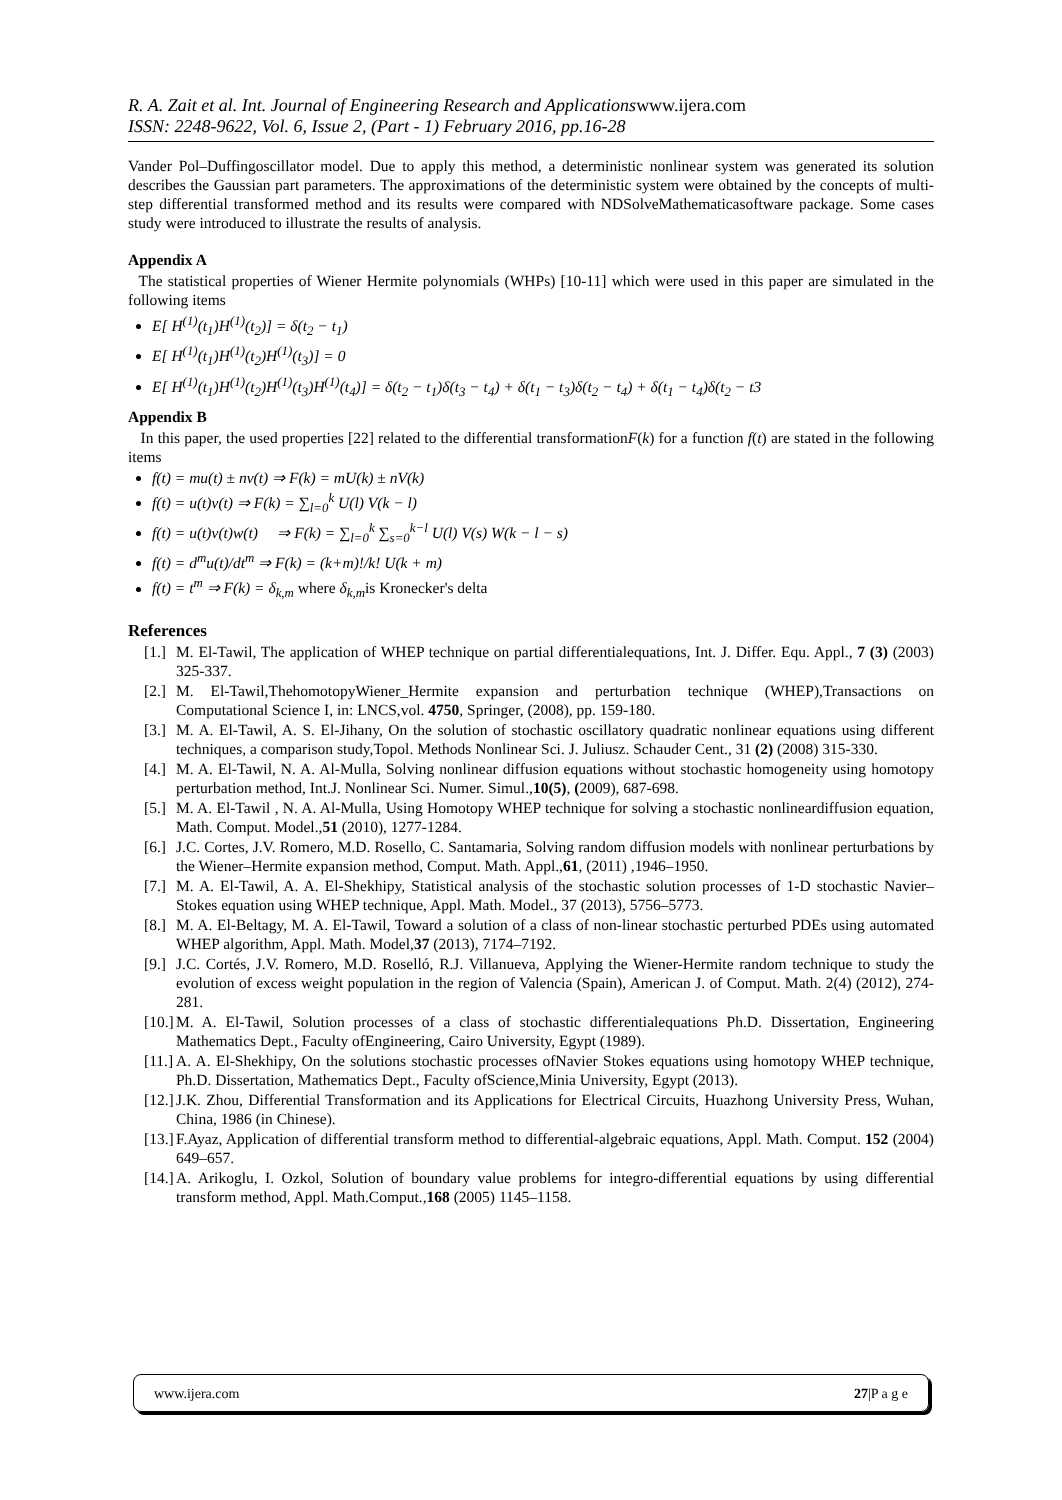R. A. Zait et al. Int. Journal of Engineering Research and Applicationswww.ijera.com
ISSN: 2248-9622, Vol. 6, Issue 2, (Part - 1) February 2016, pp.16-28
Vander Pol–Duffingoscillator model. Due to apply this method, a deterministic nonlinear system was generated its solution describes the Gaussian part parameters. The approximations of the deterministic system were obtained by the concepts of multi-step differential transformed method and its results were compared with NDSolveMathematicasoftware package. Some cases study were introduced to illustrate the results of analysis.
Appendix A
The statistical properties of Wiener Hermite polynomials (WHPs) [10-11] which were used in this paper are simulated in the following items
E[ H<sup>(1)</sup>(t<sub>1</sub>)H<sup>(1)</sup>(t<sub>2</sub>)] = δ(t<sub>2</sub> − t<sub>1</sub>)
E[ H<sup>(1)</sup>(t<sub>1</sub>)H<sup>(1)</sup>(t<sub>2</sub>)H<sup>(1)</sup>(t<sub>3</sub>)] = 0
E[ H<sup>(1)</sup>(t<sub>1</sub>)H<sup>(1)</sup>(t<sub>2</sub>)H<sup>(1)</sup>(t<sub>3</sub>)H<sup>(1)</sup>(t<sub>4</sub>)] = δ(t<sub>2</sub> − t<sub>1</sub>)δ(t<sub>3</sub> − t<sub>4</sub>) + δ(t<sub>1</sub> − t<sub>3</sub>)δ(t<sub>2</sub> − t<sub>4</sub>) + δ(t<sub>1</sub> − t<sub>4</sub>)δ(t<sub>2</sub> − t3
Appendix B
In this paper, the used properties [22] related to the differential transformationF(k) for a function f(t) are stated in the following items
f(t) = mu(t) ± nv(t) ⇒ F(k) = mU(k) ± nV(k)
f(t) = u(t)v(t) ⇒ F(k) = ∑<sub>l=0</sub><sup>k</sup> U(l) V(k − l)
f(t) = u(t)v(t)w(t) ⇒ F(k) = ∑<sub>l=0</sub><sup>k</sup> ∑<sub>s=0</sub><sup>k−l</sup> U(l) V(s) W(k − l − s)
f(t) = d<sup>m</sup>u(t)/dt<sup>m</sup> ⇒ F(k) = (k+m)!/k! U(k + m)
f(t) = t<sup>m</sup> ⇒ F(k) = δ<sub>k,m</sub> where δ<sub>k,m</sub>is Kronecker's delta
References
[1.] M. El-Tawil, The application of WHEP technique on partial differentialequations, Int. J. Differ. Equ. Appl., 7 (3) (2003) 325-337.
[2.] M. El-Tawil,ThehomotopyWiener_Hermite expansion and perturbation technique (WHEP),Transactions on Computational Science I, in: LNCS,vol. 4750, Springer, (2008), pp. 159-180.
[3.] M. A. El-Tawil, A. S. El-Jihany, On the solution of stochastic oscillatory quadratic nonlinear equations using different techniques, a comparison study,Topol. Methods Nonlinear Sci. J. Juliusz. Schauder Cent., 31 (2) (2008) 315-330.
[4.] M. A. El-Tawil, N. A. Al-Mulla, Solving nonlinear diffusion equations without stochastic homogeneity using homotopy perturbation method, Int.J. Nonlinear Sci. Numer. Simul.,10(5), (2009), 687-698.
[5.] M. A. El-Tawil , N. A. Al-Mulla, Using Homotopy WHEP technique for solving a stochastic nonlineardiffusion equation, Math. Comput. Model.,51 (2010), 1277-1284.
[6.] J.C. Cortes, J.V. Romero, M.D. Rosello, C. Santamaria, Solving random diffusion models with nonlinear perturbations by the Wiener–Hermite expansion method, Comput. Math. Appl.,61, (2011) ,1946–1950.
[7.] M. A. El-Tawil, A. A. El-Shekhipy, Statistical analysis of the stochastic solution processes of 1-D stochastic Navier–Stokes equation using WHEP technique, Appl. Math. Model., 37 (2013), 5756–5773.
[8.] M. A. El-Beltagy, M. A. El-Tawil, Toward a solution of a class of non-linear stochastic perturbed PDEs using automated WHEP algorithm, Appl. Math. Model,37 (2013), 7174–7192.
[9.] J.C. Cortés, J.V. Romero, M.D. Roselló, R.J. Villanueva, Applying the Wiener-Hermite random technique to study the evolution of excess weight population in the region of Valencia (Spain), American J. of Comput. Math. 2(4) (2012), 274-281.
[10.] M. A. El-Tawil, Solution processes of a class of stochastic differentialequations Ph.D. Dissertation, Engineering Mathematics Dept., Faculty ofEngineering, Cairo University, Egypt (1989).
[11.] A. A. El-Shekhipy, On the solutions stochastic processes ofNavier Stokes equations using homotopy WHEP technique, Ph.D. Dissertation, Mathematics Dept., Faculty ofScience,Minia University, Egypt (2013).
[12.] J.K. Zhou, Differential Transformation and its Applications for Electrical Circuits, Huazhong University Press, Wuhan, China, 1986 (in Chinese).
[13.] F.Ayaz, Application of differential transform method to differential-algebraic equations, Appl. Math. Comput. 152 (2004) 649–657.
[14.] A. Arikoglu, I. Ozkol, Solution of boundary value problems for integro-differential equations by using differential transform method, Appl. Math.Comput.,168 (2005) 1145–1158.
www.ijera.com 27|P a g e